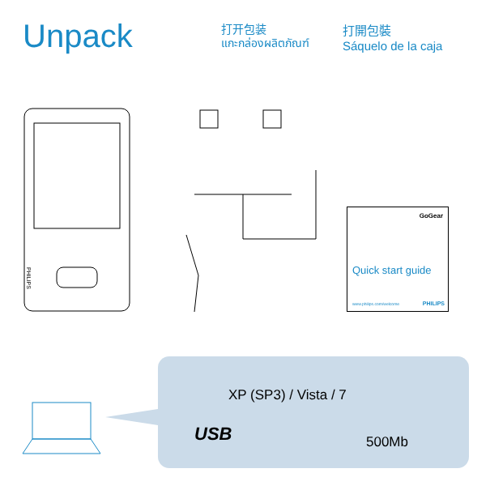Unpack
打开包装
แกะกล่องผลิตภัณฑ์
打開包裝
Sáquelo de la caja
PHILIPS
GoGear
Quick start guide
www.philips.com/welcome PHILIPS
XP (SP3) / Vista / 7
USB 500Mb